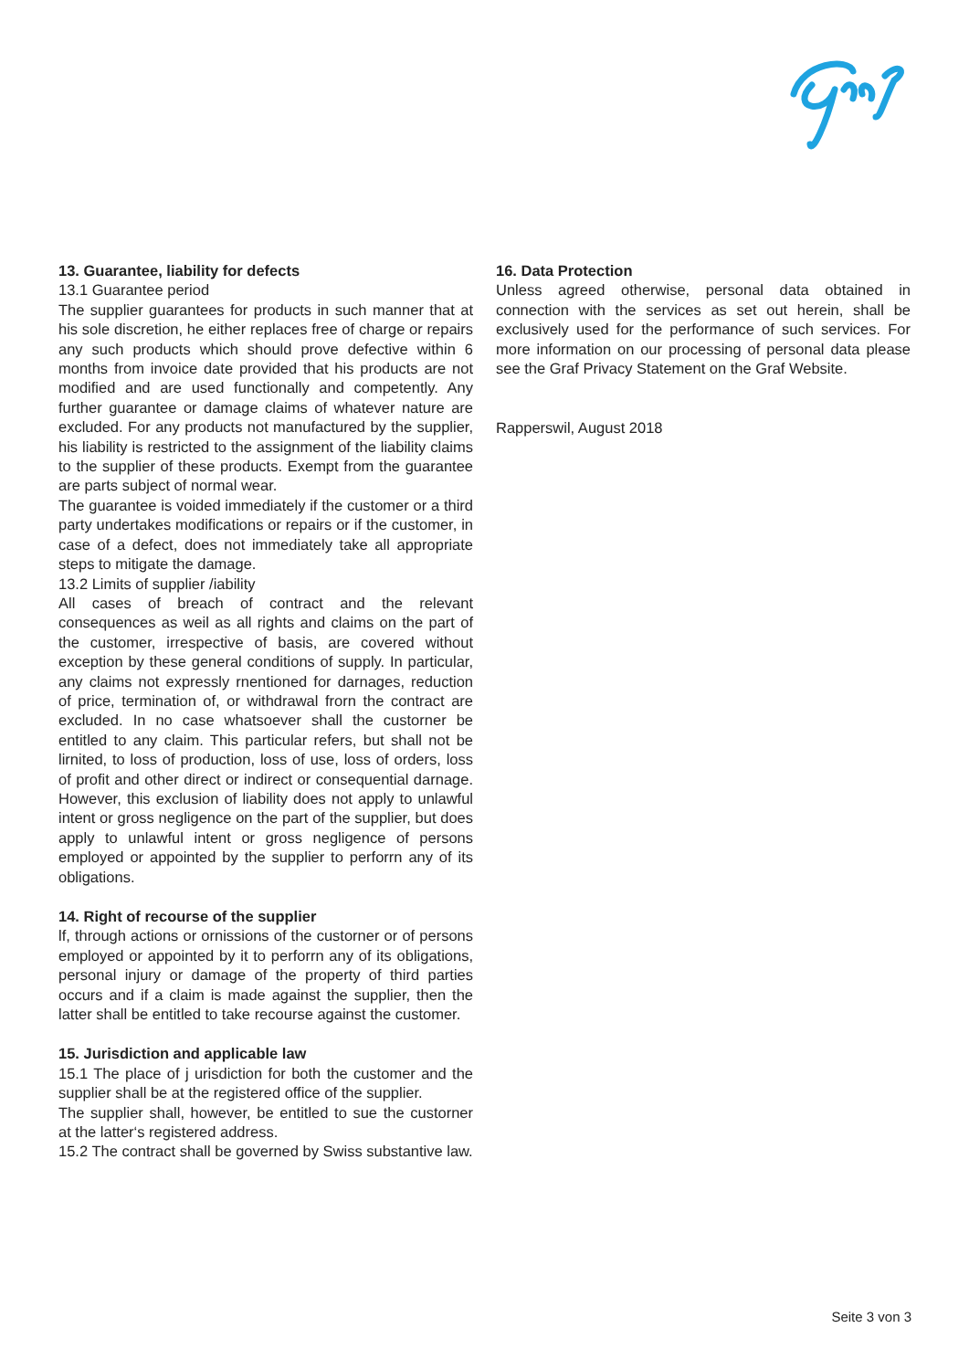13. Guarantee, liability for defects
13.1 Guarantee period
The supplier guarantees for products in such manner that at his sole discretion, he either replaces free of charge or repairs any such products which should prove defective within 6 months from invoice date provided that his products are not modified and are used functionally and competently. Any further guarantee or damage claims of whatever nature are excluded. For any products not manufactured by the supplier, his liability is restricted to the assignment of the liability claims to the supplier of these products. Exempt from the guarantee are parts subject of normal wear.
The guarantee is voided immediately if the customer or a third party undertakes modifications or repairs or if the customer, in case of a defect, does not immediately take all appropriate steps to mitigate the damage.
13.2 Limits of supplier /iability
All cases of breach of contract and the relevant consequences as weil as all rights and claims on the part of the customer, irrespective of basis, are covered without exception by these general conditions of supply. In particular, any claims not expressly rnentioned for darnages, reduction of price, termination of, or withdrawal frorn the contract are excluded. In no case whatsoever shall the custorner be entitled to any claim. This particular refers, but shall not be lirnited, to loss of production, loss of use, loss of orders, loss of profit and other direct or indirect or consequential darnage. However, this exclusion of liability does not apply to unlawful intent or gross negligence on the part of the supplier, but does apply to unlawful intent or gross negligence of persons employed or appointed by the supplier to perforrn any of its obligations.
14. Right of recourse of the supplier
lf, through actions or ornissions of the custorner or of persons employed or appointed by it to perforrn any of its obligations, personal injury or damage of the property of third parties occurs and if a claim is made against the supplier, then the latter shall be entitled to take recourse against the customer.
15. Jurisdiction and applicable law
15.1 The place of j urisdiction for both the customer and the supplier shall be at the registered office of the supplier.
The supplier shall, however, be entitled to sue the custorner at the latter‘s registered address.
15.2 The contract shall be governed by Swiss substantive law.
16. Data Protection
Unless agreed otherwise, personal data obtained in connection with the services as set out herein, shall be exclusively used for the performance of such services. For more information on our processing of personal data please see the Graf Privacy Statement on the Graf Website.
Rapperswil, August 2018
Seite 3 von 3